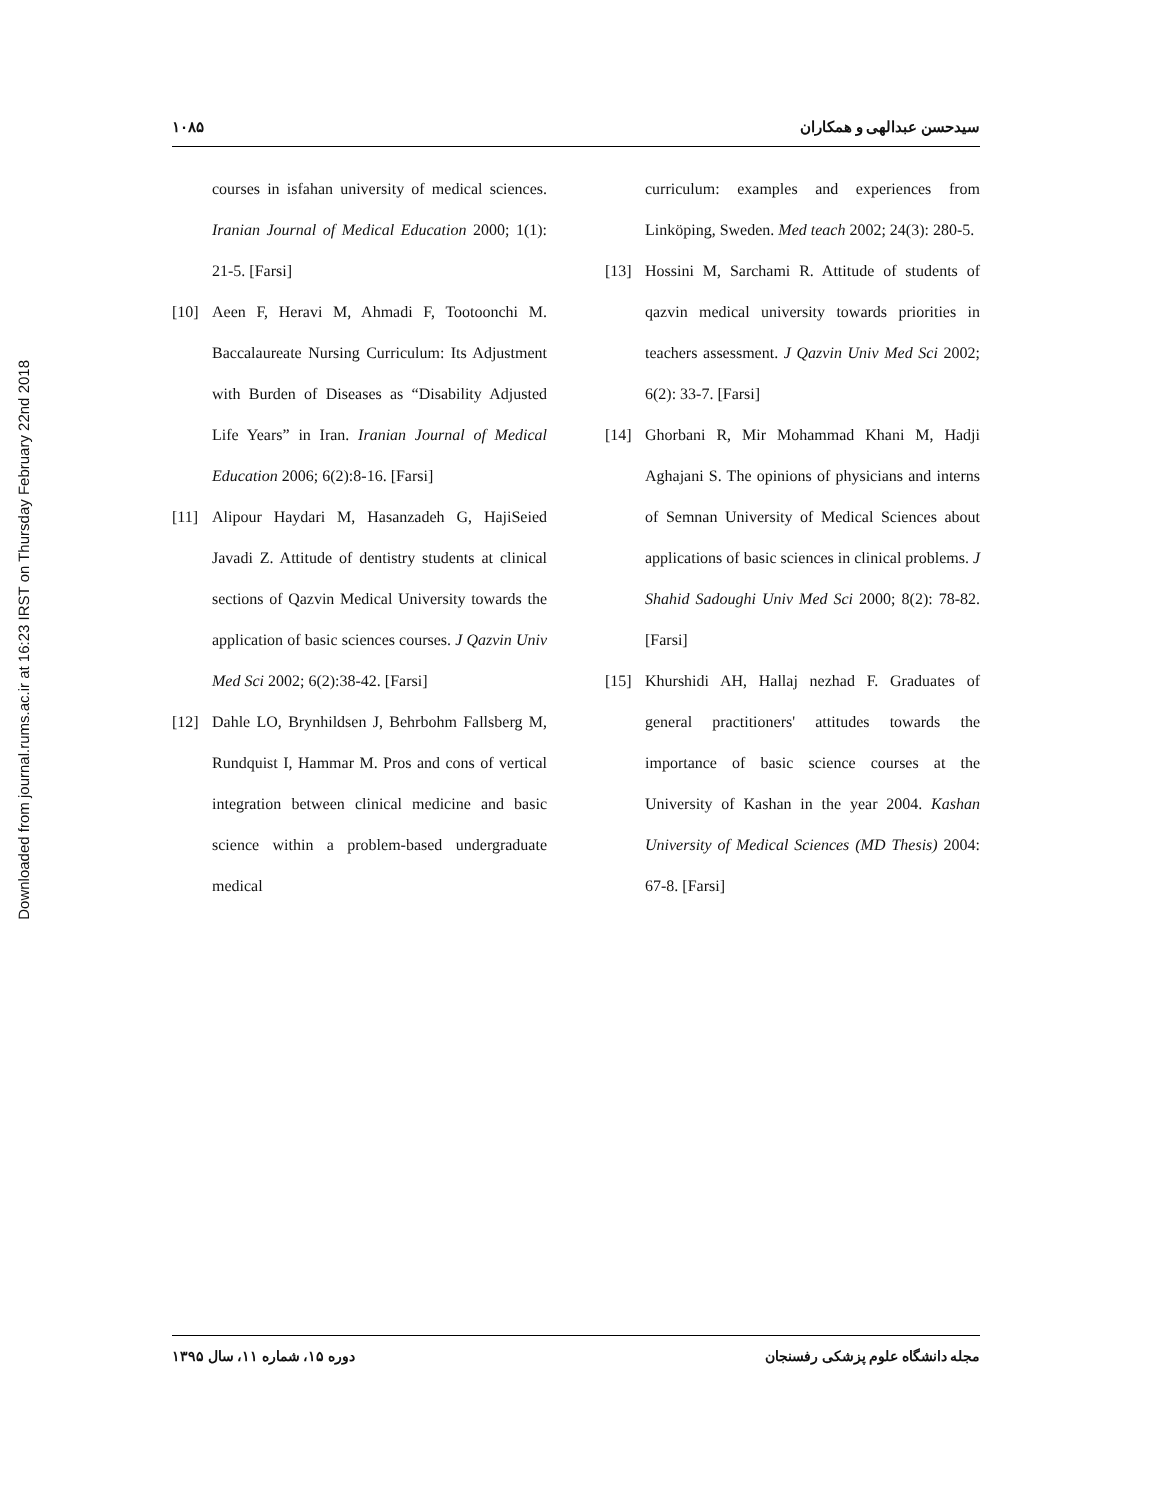Downloaded from journal.rums.ac.ir at 16:23 IRST on Thursday February 22nd 2018
۱۰۸۵ سیدحسن عبدالهی و همکاران
courses in isfahan university of medical sciences. Iranian Journal of Medical Education 2000; 1(1): 21-5. [Farsi]
[10] Aeen F, Heravi M, Ahmadi F, Tootoonchi M. Baccalaureate Nursing Curriculum: Its Adjustment with Burden of Diseases as “Disability Adjusted Life Years” in Iran. Iranian Journal of Medical Education 2006; 6(2):8-16. [Farsi]
[11] Alipour Haydari M, Hasanzadeh G, HajiSeied Javadi Z. Attitude of dentistry students at clinical sections of Qazvin Medical University towards the application of basic sciences courses. J Qazvin Univ Med Sci 2002; 6(2):38-42. [Farsi]
[12] Dahle LO, Brynhildsen J, Behrbohm Fallsberg M, Rundquist I, Hammar M. Pros and cons of vertical integration between clinical medicine and basic science within a problem-based undergraduate medical
curriculum: examples and experiences from Linköping, Sweden. Med teach 2002; 24(3): 280-5.
[13] Hossini M, Sarchami R. Attitude of students of qazvin medical university towards priorities in teachers assessment. J Qazvin Univ Med Sci 2002; 6(2): 33-7. [Farsi]
[14] Ghorbani R, Mir Mohammad Khani M, Hadji Aghajani S. The opinions of physicians and interns of Semnan University of Medical Sciences about applications of basic sciences in clinical problems. J Shahid Sadoughi Univ Med Sci 2000; 8(2): 78-82. [Farsi]
[15] Khurshidi AH, Hallaj nezhad F. Graduates of general practitioners' attitudes towards the importance of basic science courses at the University of Kashan in the year 2004. Kashan University of Medical Sciences (MD Thesis) 2004: 67-8. [Farsi]
دوره ۱۵، شماره ۱۱، سال ۱۳۹۵ مجله دانشگاه علوم پزشکی رفسنجان